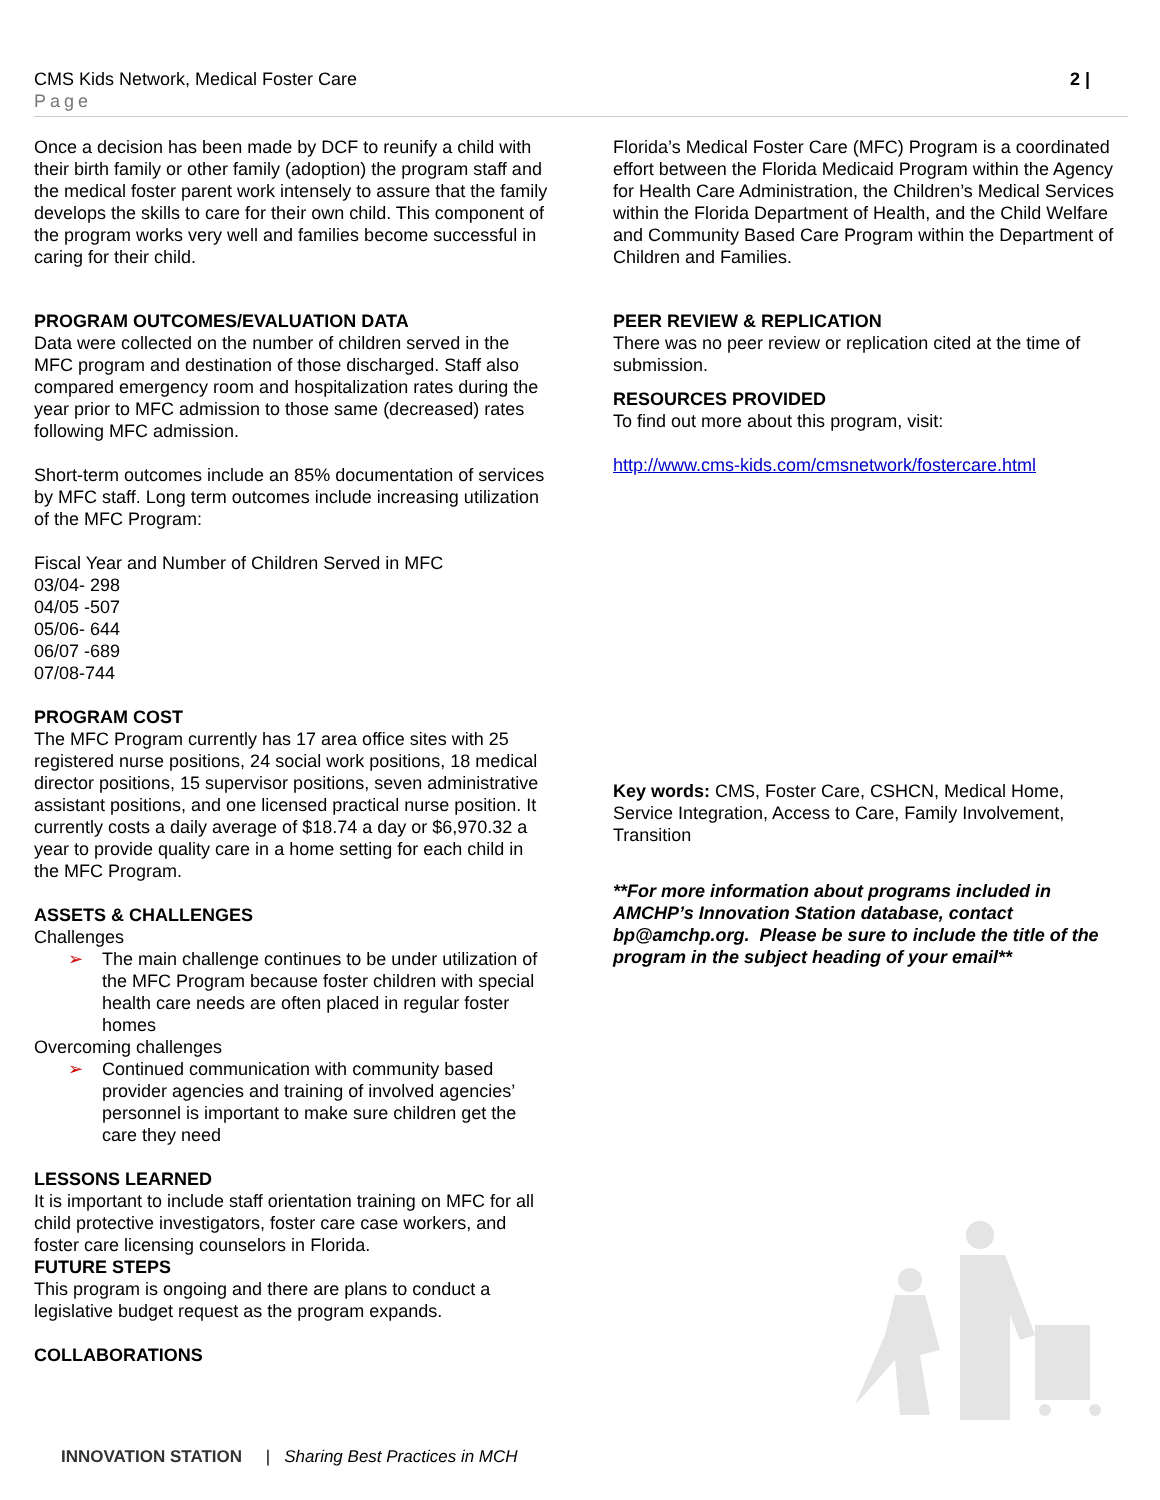CMS Kids Network, Medical Foster Care
Page
2 |
Once a decision has been made by DCF to reunify a child with their birth family or other family (adoption) the program staff and the medical foster parent work intensely to assure that the family develops the skills to care for their own child. This component of the program works very well and families become successful in caring for their child.
PROGRAM OUTCOMES/EVALUATION DATA
Data were collected on the number of children served in the MFC program and destination of those discharged. Staff also compared emergency room and hospitalization rates during the year prior to MFC admission to those same (decreased) rates following MFC admission.
Short-term outcomes include an 85% documentation of services by MFC staff. Long term outcomes include increasing utilization of the MFC Program:
Fiscal Year and Number of Children Served in MFC
03/04- 298
04/05 -507
05/06- 644
06/07 -689
07/08-744
PROGRAM COST
The MFC Program currently has 17 area office sites with 25 registered nurse positions, 24 social work positions, 18 medical director positions, 15 supervisor positions, seven administrative assistant positions, and one licensed practical nurse position. It currently costs a daily average of $18.74 a day or $6,970.32 a year to provide quality care in a home setting for each child in the MFC Program.
ASSETS & CHALLENGES
Challenges
➢ The main challenge continues to be under utilization of the MFC Program because foster children with special health care needs are often placed in regular foster homes
Overcoming challenges
➢ Continued communication with community based provider agencies and training of involved agencies’ personnel is important to make sure children get the care they need
LESSONS LEARNED
It is important to include staff orientation training on MFC for all child protective investigators, foster care case workers, and foster care licensing counselors in Florida.
FUTURE STEPS
This program is ongoing and there are plans to conduct a legislative budget request as the program expands.
COLLABORATIONS
Florida’s Medical Foster Care (MFC) Program is a coordinated effort between the Florida Medicaid Program within the Agency for Health Care Administration, the Children’s Medical Services within the Florida Department of Health, and the Child Welfare and Community Based Care Program within the Department of Children and Families.
PEER REVIEW & REPLICATION
There was no peer review or replication cited at the time of submission.
RESOURCES PROVIDED
To find out more about this program, visit:
http://www.cms-kids.com/cmsnetwork/fostercare.html
Key words: CMS, Foster Care, CSHCN, Medical Home, Service Integration, Access to Care, Family Involvement, Transition
**For more information about programs included in AMCHP’s Innovation Station database, contact bp@amchp.org. Please be sure to include the title of the program in the subject heading of your email**
INNOVATION STATION | Sharing Best Practices in MCH